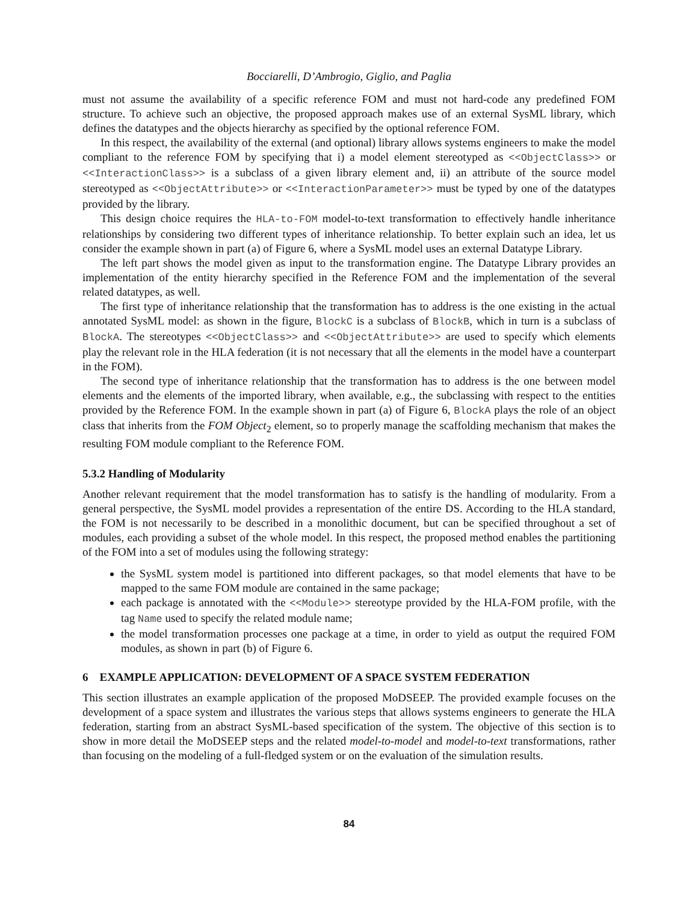Bocciarelli, D’Ambrogio, Giglio, and Paglia
must not assume the availability of a specific reference FOM and must not hard-code any predefined FOM structure. To achieve such an objective, the proposed approach makes use of an external SysML library, which defines the datatypes and the objects hierarchy as specified by the optional reference FOM.
In this respect, the availability of the external (and optional) library allows systems engineers to make the model compliant to the reference FOM by specifying that i) a model element stereotyped as <<ObjectClass>> or <<InteractionClass>> is a subclass of a given library element and, ii) an attribute of the source model stereotyped as <<ObjectAttribute>> or <<InteractionParameter>> must be typed by one of the datatypes provided by the library.
This design choice requires the HLA-to-FOM model-to-text transformation to effectively handle inheritance relationships by considering two different types of inheritance relationship. To better explain such an idea, let us consider the example shown in part (a) of Figure 6, where a SysML model uses an external Datatype Library.
The left part shows the model given as input to the transformation engine. The Datatype Library provides an implementation of the entity hierarchy specified in the Reference FOM and the implementation of the several related datatypes, as well.
The first type of inheritance relationship that the transformation has to address is the one existing in the actual annotated SysML model: as shown in the figure, BlockC is a subclass of BlockB, which in turn is a subclass of BlockA. The stereotypes <<ObjectClass>> and <<ObjectAttribute>> are used to specify which elements play the relevant role in the HLA federation (it is not necessary that all the elements in the model have a counterpart in the FOM).
The second type of inheritance relationship that the transformation has to address is the one between model elements and the elements of the imported library, when available, e.g., the subclassing with respect to the entities provided by the Reference FOM. In the example shown in part (a) of Figure 6, BlockA plays the role of an object class that inherits from the FOM Object<sub>2</sub> element, so to properly manage the scaffolding mechanism that makes the resulting FOM module compliant to the Reference FOM.
5.3.2 Handling of Modularity
Another relevant requirement that the model transformation has to satisfy is the handling of modularity. From a general perspective, the SysML model provides a representation of the entire DS. According to the HLA standard, the FOM is not necessarily to be described in a monolithic document, but can be specified throughout a set of modules, each providing a subset of the whole model. In this respect, the proposed method enables the partitioning of the FOM into a set of modules using the following strategy:
the SysML system model is partitioned into different packages, so that model elements that have to be mapped to the same FOM module are contained in the same package;
each package is annotated with the <<Module>> stereotype provided by the HLA-FOM profile, with the tag Name used to specify the related module name;
the model transformation processes one package at a time, in order to yield as output the required FOM modules, as shown in part (b) of Figure 6.
6 EXAMPLE APPLICATION: DEVELOPMENT OF A SPACE SYSTEM FEDERATION
This section illustrates an example application of the proposed MoDSEEP. The provided example focuses on the development of a space system and illustrates the various steps that allows systems engineers to generate the HLA federation, starting from an abstract SysML-based specification of the system. The objective of this section is to show in more detail the MoDSEEP steps and the related model-to-model and model-to-text transformations, rather than focusing on the modeling of a full-fledged system or on the evaluation of the simulation results.
84